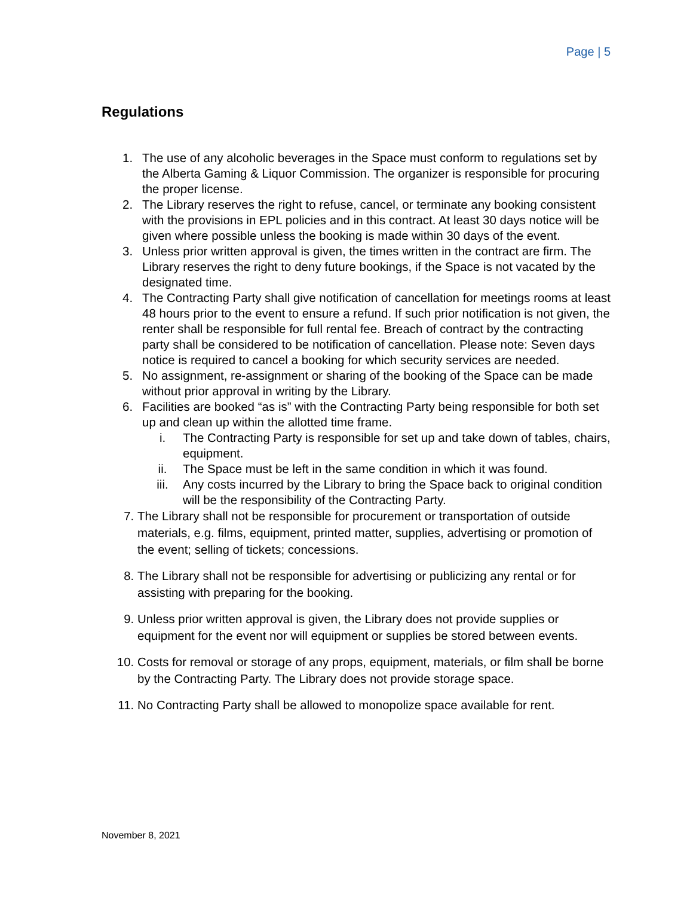Page | 5
Regulations
1. The use of any alcoholic beverages in the Space must conform to regulations set by the Alberta Gaming & Liquor Commission. The organizer is responsible for procuring the proper license.
2. The Library reserves the right to refuse, cancel, or terminate any booking consistent with the provisions in EPL policies and in this contract. At least 30 days notice will be given where possible unless the booking is made within 30 days of the event.
3. Unless prior written approval is given, the times written in the contract are firm. The Library reserves the right to deny future bookings, if the Space is not vacated by the designated time.
4. The Contracting Party shall give notification of cancellation for meetings rooms at least 48 hours prior to the event to ensure a refund. If such prior notification is not given, the renter shall be responsible for full rental fee. Breach of contract by the contracting party shall be considered to be notification of cancellation. Please note: Seven days notice is required to cancel a booking for which security services are needed.
5. No assignment, re-assignment or sharing of the booking of the Space can be made without prior approval in writing by the Library.
6. Facilities are booked “as is” with the Contracting Party being responsible for both set up and clean up within the allotted time frame.
i. The Contracting Party is responsible for set up and take down of tables, chairs, equipment.
ii. The Space must be left in the same condition in which it was found.
iii. Any costs incurred by the Library to bring the Space back to original condition will be the responsibility of the Contracting Party.
7. The Library shall not be responsible for procurement or transportation of outside materials, e.g. films, equipment, printed matter, supplies, advertising or promotion of the event; selling of tickets; concessions.
8. The Library shall not be responsible for advertising or publicizing any rental or for assisting with preparing for the booking.
9. Unless prior written approval is given, the Library does not provide supplies or equipment for the event nor will equipment or supplies be stored between events.
10. Costs for removal or storage of any props, equipment, materials, or film shall be borne by the Contracting Party. The Library does not provide storage space.
11. No Contracting Party shall be allowed to monopolize space available for rent.
November 8, 2021